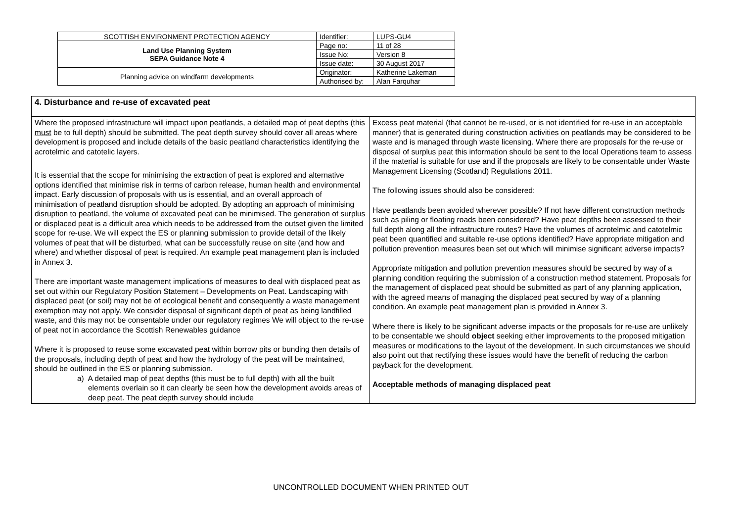| SCOTTISH ENVIRONMENT PROTECTION AGENCY | Identifier: | LUPS-GU4 |
| Land Use Planning System SEPA Guidance Note 4 | Page no: | 11 of 28 |
| | Issue No: | Version 8 |
| | Issue date: | 30 August 2017 |
| Planning advice on windfarm developments | Originator: | Katherine Lakeman |
| | Authorised by: | Alan Farquhar |
| 4. Disturbance and re-use of excavated peat | |
| Where the proposed infrastructure will impact upon peatlands, a detailed map of peat depths (this must be to full depth) should be submitted. The peat depth survey should cover all areas where development is proposed and include details of the basic peatland characteristics identifying the acrotelmic and catotelic layers. It is essential that the scope for minimising the extraction of peat is explored and alternative options identified that minimise risk in terms of carbon release, human health and environmental impact. Early discussion of proposals with us is essential, and an overall approach of minimisation of peatland disruption should be adopted. By adopting an approach of minimising disruption to peatland, the volume of excavated peat can be minimised. The generation of surplus or displaced peat is a difficult area which needs to be addressed from the outset given the limited scope for re-use. We will expect the ES or planning submission to provide detail of the likely volumes of peat that will be disturbed, what can be successfully reuse on site (and how and where) and whether disposal of peat is required. An example peat management plan is included in Annex 3. There are important waste management implications of measures to deal with displaced peat as set out within our Regulatory Position Statement – Developments on Peat. Landscaping with displaced peat (or soil) may not be of ecological benefit and consequently a waste management exemption may not apply. We consider disposal of significant depth of peat as being landfilled waste, and this may not be consentable under our regulatory regimes We will object to the re-use of peat not in accordance the Scottish Renewables guidance Where it is proposed to reuse some excavated peat within borrow pits or bunding then details of the proposals, including depth of peat and how the hydrology of the peat will be maintained, should be outlined in the ES or planning submission. a) A detailed map of peat depths (this must be to full depth) with all the built elements overlain so it can clearly be seen how the development avoids areas of deep peat. The peat depth survey should include | Excess peat material (that cannot be re-used, or is not identified for re-use in an acceptable manner) that is generated during construction activities on peatlands may be considered to be waste and is managed through waste licensing. Where there are proposals for the re-use or disposal of surplus peat this information should be sent to the local Operations team to assess if the material is suitable for use and if the proposals are likely to be consentable under Waste Management Licensing (Scotland) Regulations 2011. The following issues should also be considered: Have peatlands been avoided wherever possible? If not have different construction methods such as piling or floating roads been considered? Have peat depths been assessed to their full depth along all the infrastructure routes? Have the volumes of acrotelmic and catotelmic peat been quantified and suitable re-use options identified? Have appropriate mitigation and pollution prevention measures been set out which will minimise significant adverse impacts? Appropriate mitigation and pollution prevention measures should be secured by way of a planning condition requiring the submission of a construction method statement. Proposals for the management of displaced peat should be submitted as part of any planning application, with the agreed means of managing the displaced peat secured by way of a planning condition. An example peat management plan is provided in Annex 3. Where there is likely to be significant adverse impacts or the proposals for re-use are unlikely to be consentable we should object seeking either improvements to the proposed mitigation measures or modifications to the layout of the development. In such circumstances we should also point out that rectifying these issues would have the benefit of reducing the carbon payback for the development. Acceptable methods of managing displaced peat |
UNCONTROLLED DOCUMENT WHEN PRINTED OUT